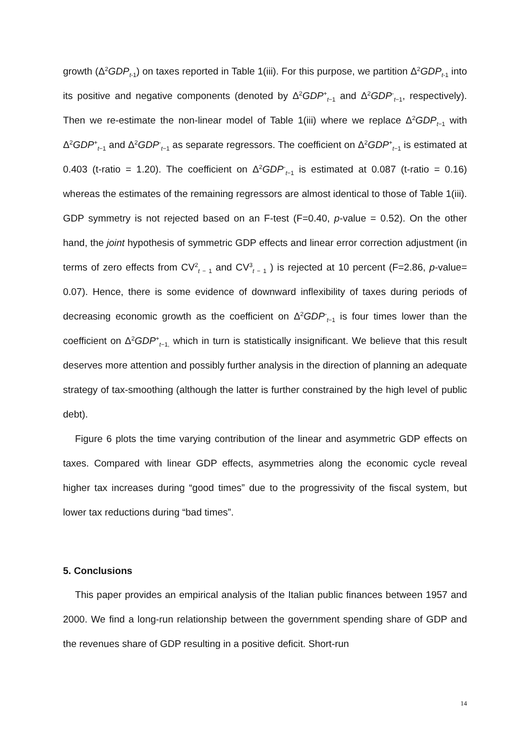growth (Δ<sup>2</sup>GDP<sub>t-1</sub>) on taxes reported in Table 1(iii). For this purpose, we partition Δ<sup>2</sup>GDP<sub>t-1</sub> into its positive and negative components (denoted by Δ<sup>2</sup>GDP<sup>+</sup><sub>t−1</sub> and Δ<sup>2</sup>GDP<sup>-</sup><sub>t−1</sub>, respectively). Then we re-estimate the non-linear model of Table 1(iii) where we replace Δ<sup>2</sup>GDP<sub>t−1</sub> with Δ<sup>2</sup>GDP<sup>+</sup><sub>t−1</sub> and Δ<sup>2</sup>GDP<sup>-</sup><sub>t−1</sub> as separate regressors. The coefficient on Δ<sup>2</sup>GDP<sup>+</sup><sub>t−1</sub> is estimated at 0.403 (t-ratio = 1.20). The coefficient on Δ<sup>2</sup>GDP<sup>-</sup><sub>t−1</sub> is estimated at 0.087 (t-ratio = 0.16) whereas the estimates of the remaining regressors are almost identical to those of Table 1(iii). GDP symmetry is not rejected based on an F-test (F=0.40, p-value = 0.52). On the other hand, the joint hypothesis of symmetric GDP effects and linear error correction adjustment (in terms of zero effects from CV<sup>2</sup><sub>t − 1</sub> and CV<sup>3</sup><sub>t − 1</sub> ) is rejected at 10 percent (F=2.86, p-value= 0.07). Hence, there is some evidence of downward inflexibility of taxes during periods of decreasing economic growth as the coefficient on Δ<sup>2</sup>GDP<sup>-</sup><sub>t−1</sub> is four times lower than the coefficient on Δ<sup>2</sup>GDP<sup>+</sup><sub>t−1,</sub> which in turn is statistically insignificant. We believe that this result deserves more attention and possibly further analysis in the direction of planning an adequate strategy of tax-smoothing (although the latter is further constrained by the high level of public debt).
Figure 6 plots the time varying contribution of the linear and asymmetric GDP effects on taxes. Compared with linear GDP effects, asymmetries along the economic cycle reveal higher tax increases during “good times” due to the progressivity of the fiscal system, but lower tax reductions during “bad times”.
5. Conclusions
This paper provides an empirical analysis of the Italian public finances between 1957 and 2000. We find a long-run relationship between the government spending share of GDP and the revenues share of GDP resulting in a positive deficit. Short-run
14